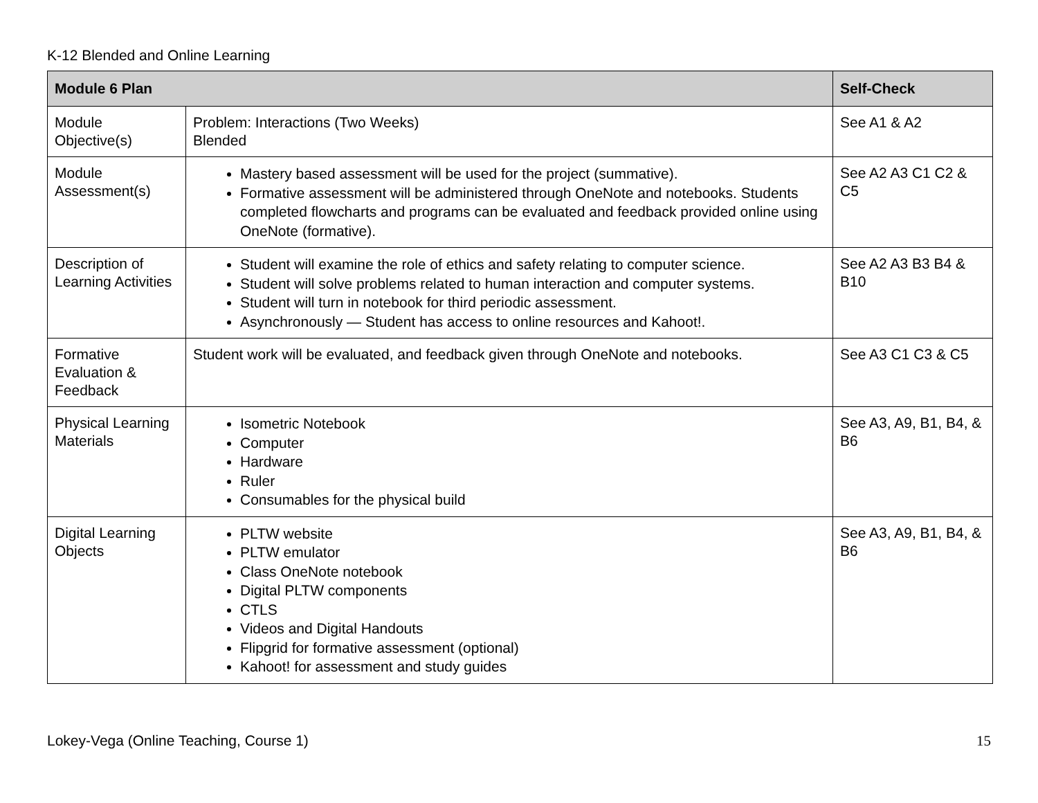K-12 Blended and Online Learning
| Module 6 Plan | | Self-Check |
| --- | --- | --- |
| Module Objective(s) | Problem: Interactions (Two Weeks) Blended | See A1 & A2 |
| Module Assessment(s) | Mastery based assessment will be used for the project (summative). Formative assessment will be administered through OneNote and notebooks. Students completed flowcharts and programs can be evaluated and feedback provided online using OneNote (formative). | See A2 A3 C1 C2 & C5 |
| Description of Learning Activities | Student will examine the role of ethics and safety relating to computer science. Student will solve problems related to human interaction and computer systems. Student will turn in notebook for third periodic assessment. Asynchronously — Student has access to online resources and Kahoot!. | See A2 A3 B3 B4 & B10 |
| Formative Evaluation & Feedback | Student work will be evaluated, and feedback given through OneNote and notebooks. | See A3 C1 C3 & C5 |
| Physical Learning Materials | Isometric Notebook Computer Hardware Ruler Consumables for the physical build | See A3, A9, B1, B4, & B6 |
| Digital Learning Objects | PLTW website PLTW emulator Class OneNote notebook Digital PLTW components CTLS Videos and Digital Handouts Flipgrid for formative assessment (optional) Kahoot! for assessment and study guides | See A3, A9, B1, B4, & B6 |
Lokey-Vega (Online Teaching, Course 1) 15